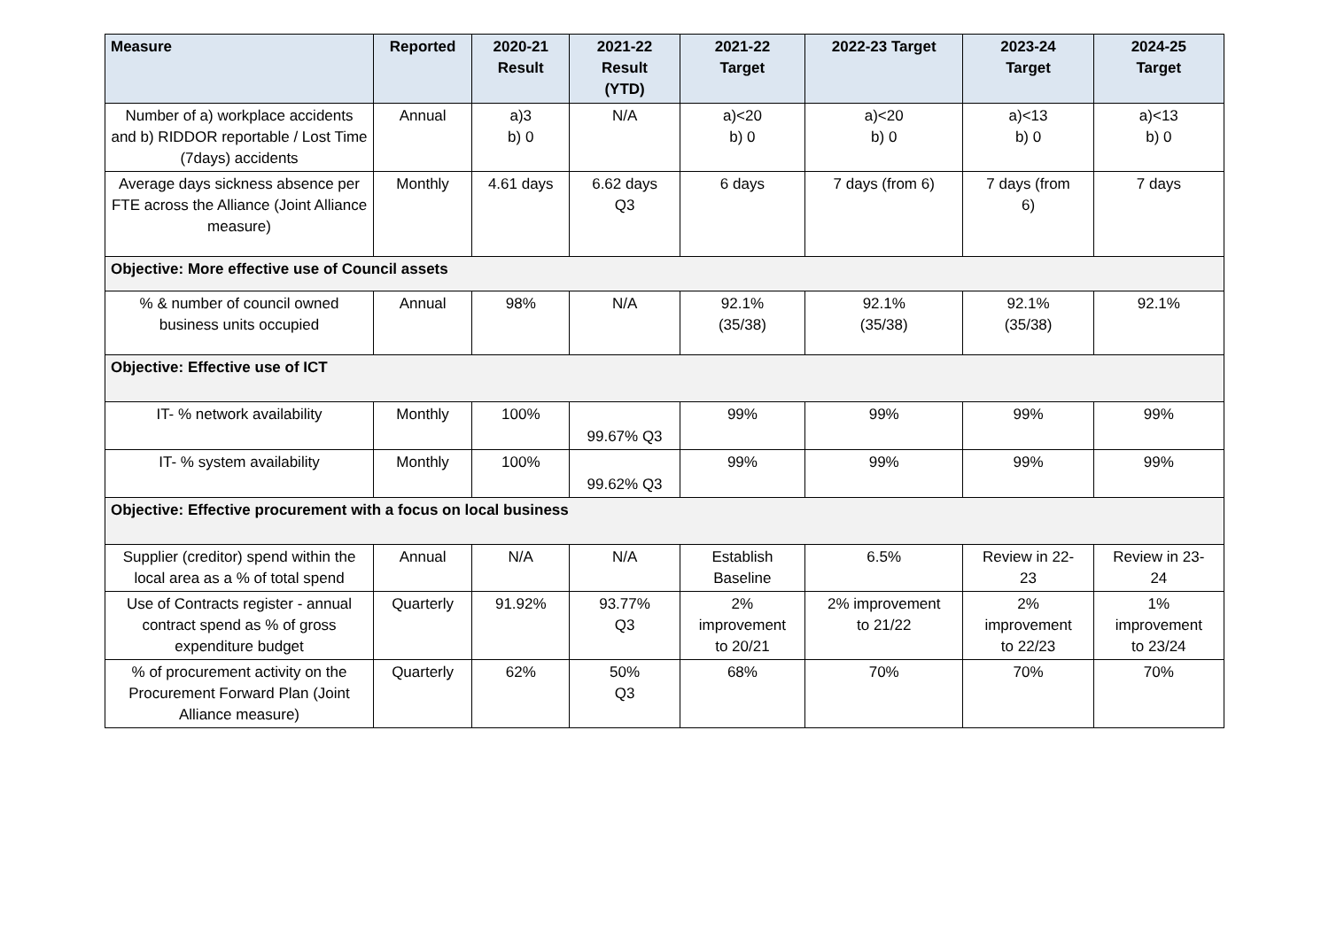| Measure | Reported | 2020-21 Result | 2021-22 Result (YTD) | 2021-22 Target | 2022-23 Target | 2023-24 Target | 2024-25 Target |
| --- | --- | --- | --- | --- | --- | --- | --- |
| Number of a) workplace accidents and b) RIDDOR reportable / Lost Time (7days) accidents | Annual | a)3 b) 0 | N/A | a)<20 b) 0 | a)<20 b) 0 | a)<13 b) 0 | a)<13 b) 0 |
| Average days sickness absence per FTE across the Alliance (Joint Alliance measure) | Monthly | 4.61 days | 6.62 days Q3 | 6 days | 7 days (from 6) | 7 days (from 6) | 7 days |
| Objective: More effective use of Council assets | | | | | | | |
| % & number of council owned business units occupied | Annual | 98% | N/A | 92.1% (35/38) | 92.1% (35/38) | 92.1% (35/38) | 92.1% |
| Objective: Effective use of ICT | | | | | | | |
| IT- % network availability | Monthly | 100% | 99.67% Q3 | 99% | 99% | 99% | 99% |
| IT- % system availability | Monthly | 100% | 99.62% Q3 | 99% | 99% | 99% | 99% |
| Objective: Effective procurement with a focus on local business | | | | | | | |
| Supplier (creditor) spend within the local area as a % of total spend | Annual | N/A | N/A | Establish Baseline | 6.5% | Review in 22- 23 | Review in 23- 24 |
| Use of Contracts register - annual contract spend as % of gross expenditure budget | Quarterly | 91.92% | 93.77% Q3 | 2% improvement to 20/21 | 2% improvement to 21/22 | 2% improvement to 22/23 | 1% improvement to 23/24 |
| % of procurement activity on the Procurement Forward Plan (Joint Alliance measure) | Quarterly | 62% | 50% Q3 | 68% | 70% | 70% | 70% |